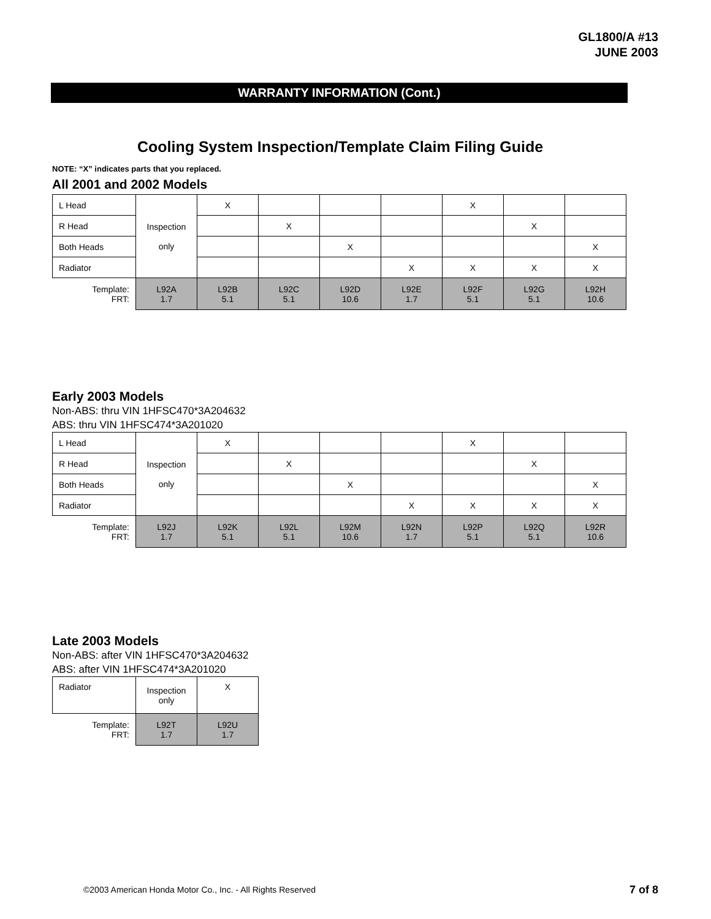GL1800/A #13
JUNE 2003
WARRANTY INFORMATION (Cont.)
Cooling System Inspection/Template Claim Filing Guide
NOTE: “X” indicates parts that you replaced.
All 2001 and 2002 Models
| L Head | Inspection only | X | | | | X | | |
| R Head | | | X | | | | X | |
| Both Heads | | | | X | | | | X |
| Radiator | | | | | X | X | X | X |
| Template: FRT: | L92A 1.7 | L92B 5.1 | L92C 5.1 | L92D 10.6 | L92E 1.7 | L92F 5.1 | L92G 5.1 | L92H 10.6 |
Early 2003 Models
Non-ABS: thru VIN 1HFSC470*3A204632
ABS: thru VIN 1HFSC474*3A201020
| L Head | Inspection only | X | | | | X | | |
| R Head | | | X | | | | X | |
| Both Heads | | | | X | | | | X |
| Radiator | | | | | X | X | X | X |
| Template: FRT: | L92J 1.7 | L92K 5.1 | L92L 5.1 | L92M 10.6 | L92N 1.7 | L92P 5.1 | L92Q 5.1 | L92R 10.6 |
Late 2003 Models
Non-ABS: after VIN 1HFSC470*3A204632
ABS: after VIN 1HFSC474*3A201020
| Radiator | Inspection only | X |
| Template: FRT: | L92T 1.7 | L92U 1.7 |
©2003 American Honda Motor Co., Inc. - All Rights Reserved
7 of 8